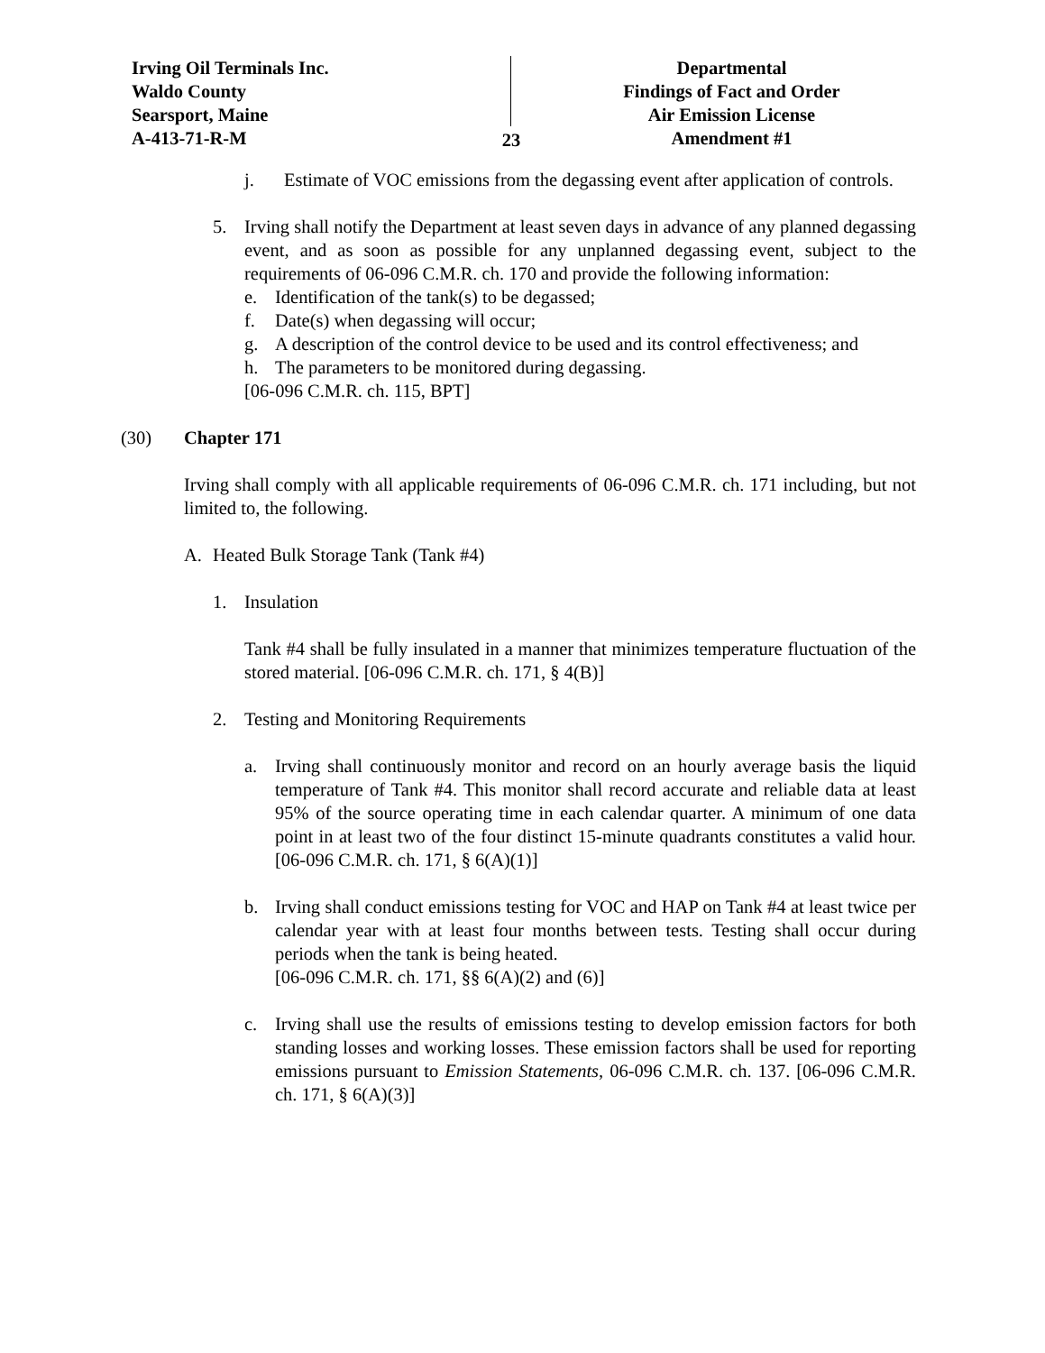Irving Oil Terminals Inc.
Waldo County
Searsport, Maine
A-413-71-R-M
23
Departmental
Findings of Fact and Order
Air Emission License
Amendment #1
j. Estimate of VOC emissions from the degassing event after application of controls.
5. Irving shall notify the Department at least seven days in advance of any planned degassing event, and as soon as possible for any unplanned degassing event, subject to the requirements of 06-096 C.M.R. ch. 170 and provide the following information:
e. Identification of the tank(s) to be degassed;
f. Date(s) when degassing will occur;
g. A description of the control device to be used and its control effectiveness; and
h. The parameters to be monitored during degassing.
[06-096 C.M.R. ch. 115, BPT]
(30) Chapter 171
Irving shall comply with all applicable requirements of 06-096 C.M.R. ch. 171 including, but not limited to, the following.
A. Heated Bulk Storage Tank (Tank #4)
1. Insulation
Tank #4 shall be fully insulated in a manner that minimizes temperature fluctuation of the stored material. [06-096 C.M.R. ch. 171, § 4(B)]
2. Testing and Monitoring Requirements
a. Irving shall continuously monitor and record on an hourly average basis the liquid temperature of Tank #4. This monitor shall record accurate and reliable data at least 95% of the source operating time in each calendar quarter. A minimum of one data point in at least two of the four distinct 15-minute quadrants constitutes a valid hour. [06-096 C.M.R. ch. 171, § 6(A)(1)]
b. Irving shall conduct emissions testing for VOC and HAP on Tank #4 at least twice per calendar year with at least four months between tests. Testing shall occur during periods when the tank is being heated.
[06-096 C.M.R. ch. 171, §§ 6(A)(2) and (6)]
c. Irving shall use the results of emissions testing to develop emission factors for both standing losses and working losses. These emission factors shall be used for reporting emissions pursuant to Emission Statements, 06-096 C.M.R. ch. 137. [06-096 C.M.R. ch. 171, § 6(A)(3)]